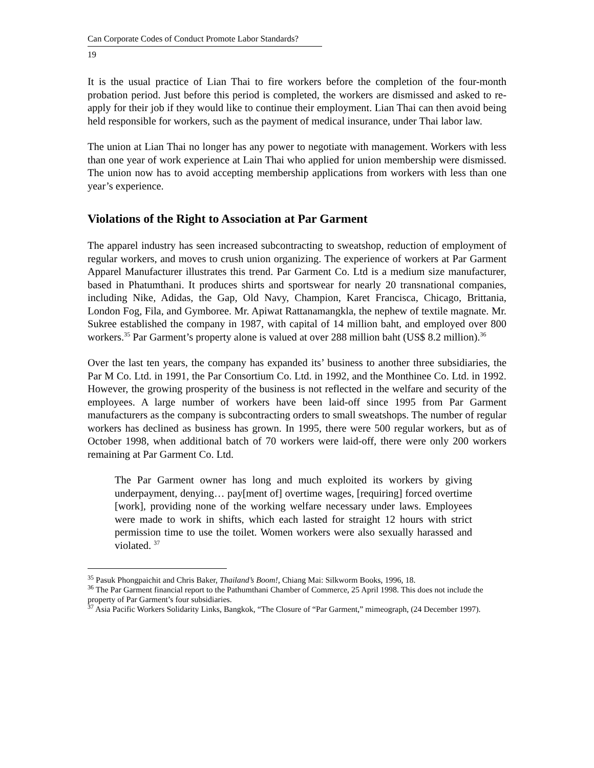Can Corporate Codes of Conduct Promote Labor Standards?
19
It is the usual practice of Lian Thai to fire workers before the completion of the four-month probation period. Just before this period is completed, the workers are dismissed and asked to re-apply for their job if they would like to continue their employment. Lian Thai can then avoid being held responsible for workers, such as the payment of medical insurance, under Thai labor law.
The union at Lian Thai no longer has any power to negotiate with management. Workers with less than one year of work experience at Lain Thai who applied for union membership were dismissed. The union now has to avoid accepting membership applications from workers with less than one year’s experience.
Violations of the Right to Association at Par Garment
The apparel industry has seen increased subcontracting to sweatshop, reduction of employment of regular workers, and moves to crush union organizing. The experience of workers at Par Garment Apparel Manufacturer illustrates this trend. Par Garment Co. Ltd is a medium size manufacturer, based in Phatumthani. It produces shirts and sportswear for nearly 20 transnational companies, including Nike, Adidas, the Gap, Old Navy, Champion, Karet Francisca, Chicago, Brittania, London Fog, Fila, and Gymboree. Mr. Apiwat Rattanamangkla, the nephew of textile magnate. Mr. Sukree established the company in 1987, with capital of 14 million baht, and employed over 800 workers.<sup>35</sup> Par Garment’s property alone is valued at over 288 million baht (US$ 8.2 million).<sup>36</sup>
Over the last ten years, the company has expanded its’ business to another three subsidiaries, the Par M Co. Ltd. in 1991, the Par Consortium Co. Ltd. in 1992, and the Monthinee Co. Ltd. in 1992. However, the growing prosperity of the business is not reflected in the welfare and security of the employees. A large number of workers have been laid-off since 1995 from Par Garment manufacturers as the company is subcontracting orders to small sweatshops. The number of regular workers has declined as business has grown. In 1995, there were 500 regular workers, but as of October 1998, when additional batch of 70 workers were laid-off, there were only 200 workers remaining at Par Garment Co. Ltd.
The Par Garment owner has long and much exploited its workers by giving underpayment, denying… pay[ment of] overtime wages, [requiring] forced overtime [work], providing none of the working welfare necessary under laws. Employees were made to work in shifts, which each lasted for straight 12 hours with strict permission time to use the toilet. Women workers were also sexually harassed and violated. <sup>37</sup>
<sup>35</sup> Pasuk Phongpaichit and Chris Baker, Thailand’s Boom!, Chiang Mai: Silkworm Books, 1996, 18.
<sup>36</sup> The Par Garment financial report to the Pathumthani Chamber of Commerce, 25 April 1998. This does not include the property of Par Garment’s four subsidiaries.
<sup>37</sup> Asia Pacific Workers Solidarity Links, Bangkok, “The Closure of “Par Garment,” mimeograph, (24 December 1997).